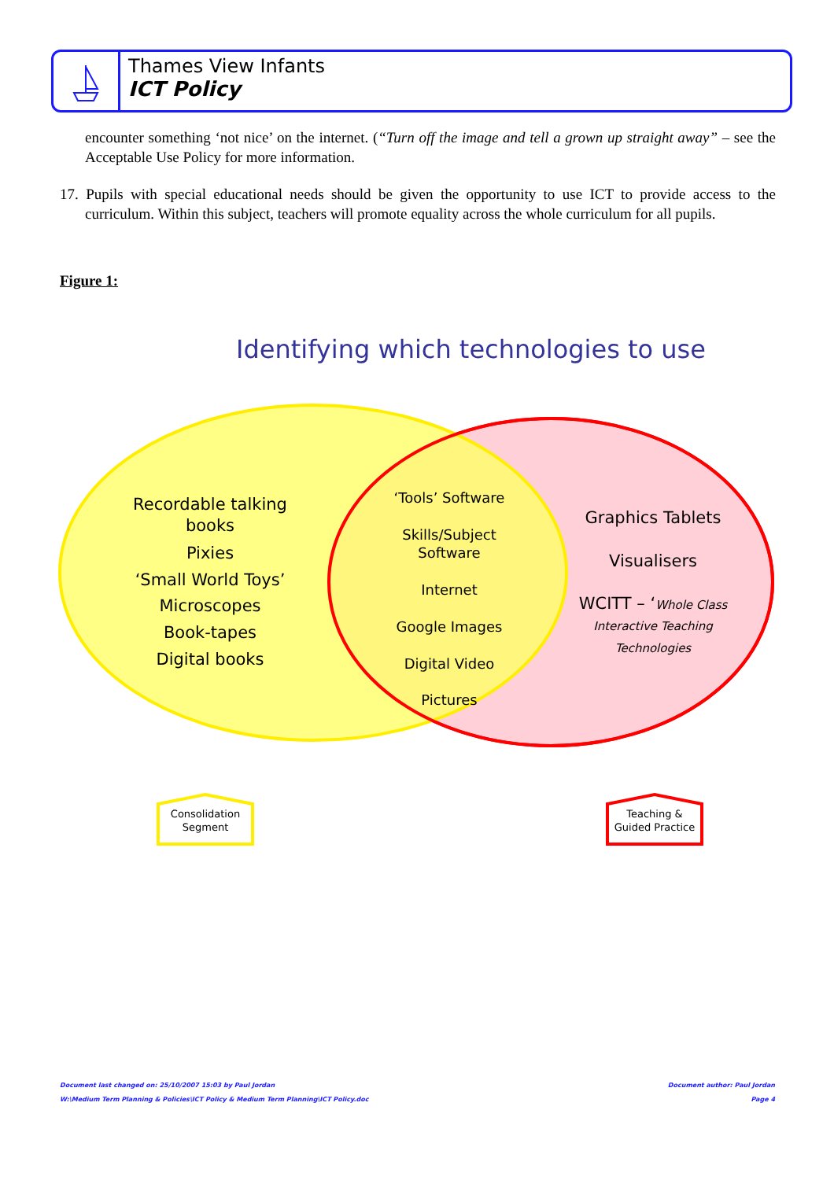Thames View Infants
ICT Policy
encounter something ‘not nice’ on the internet. (“Turn off the image and tell a grown up straight away” – see the Acceptable Use Policy for more information.
17. Pupils with special educational needs should be given the opportunity to use ICT to provide access to the curriculum. Within this subject, teachers will promote equality across the whole curriculum for all pupils.
Figure 1:
Identifying which technologies to use
Recordable talking books
Pixies
‘Small World Toys’
Microscopes
Book-tapes
Digital books
‘Tools’ Software
Skills/Subject Software
Internet
Google Images
Digital Video
Pictures
Graphics Tablets
Visualisers
WCITT – ‘Whole Class Interactive Teaching Technologies
Consolidation Segment
Teaching & Guided Practice
Document last changed on: 25/10/2007 15:03 by Paul Jordan
W:\Medium Term Planning & Policies\ICT Policy & Medium Term Planning\ICT Policy.doc
Document author: Paul Jordan
Page 4